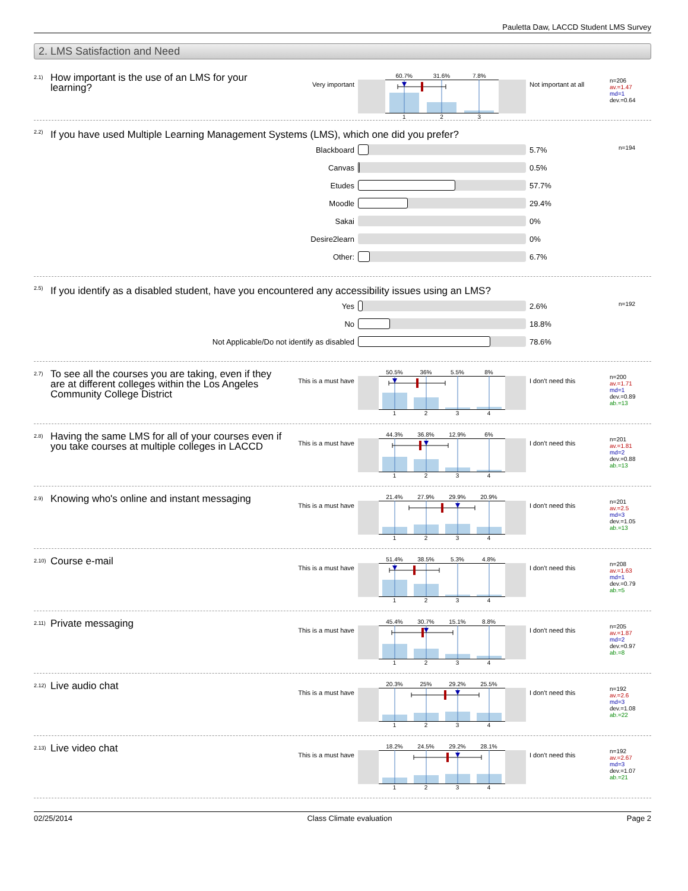Pauletta Daw, LACCD Student LMS Survey
2. LMS Satisfaction and Need
2.1) How important is the use of an LMS for your learning?
Very important
60.7% 31.6% 7.8%
123
Not important at all
n=206
av.=1.47
md=1
dev.=0.64
2.2) If you have used Multiple Learning Management Systems (LMS), which one did you prefer?
Blackboard 5.7%
Canvas 0.5%
Etudes 57.7%
Moodle 29.4%
Sakai 0%
Desire2learn 0%
Other: 6.7%
n=194
2.5) If you identify as a disabled student, have you encountered any accessibility issues using an LMS?
Yes 2.6%
No 18.8%
Not Applicable/Do not identify as disabled 78.6%
n=192
2.7) To see all the courses you are taking, even if they are at different colleges within the Los Angeles Community College District
This is a must have
50.5% 36% 5.5% 8%
1234
I don't need this
n=200
av.=1.71
md=1
dev.=0.89
ab.=13
2.8) Having the same LMS for all of your courses even if you take courses at multiple colleges in LACCD
This is a must have
44.3% 36.8% 12.9% 6%
1234
I don't need this
n=201
av.=1.81
md=2
dev.=0.88
ab.=13
2.9) Knowing who's online and instant messaging
This is a must have
21.4% 27.9% 29.9% 20.9%
1234
I don't need this
n=201
av.=2.5
md=3
dev.=1.05
ab.=13
2.10) Course e-mail
This is a must have
51.4% 38.5% 5.3% 4.8%
1234
I don't need this
n=208
av.=1.63
md=1
dev.=0.79
ab.=5
2.11) Private messaging
This is a must have
45.4% 30.7% 15.1% 8.8%
1234
I don't need this
n=205
av.=1.87
md=2
dev.=0.97
ab.=8
2.12) Live audio chat
This is a must have
20.3% 25% 29.2% 25.5%
1234
I don't need this
n=192
av.=2.6
md=3
dev.=1.08
ab.=22
2.13) Live video chat
This is a must have
18.2% 24.5% 29.2% 28.1%
1234
I don't need this
n=192
av.=2.67
md=3
dev.=1.07
ab.=21
02/25/2014 Class Climate evaluation Page 2